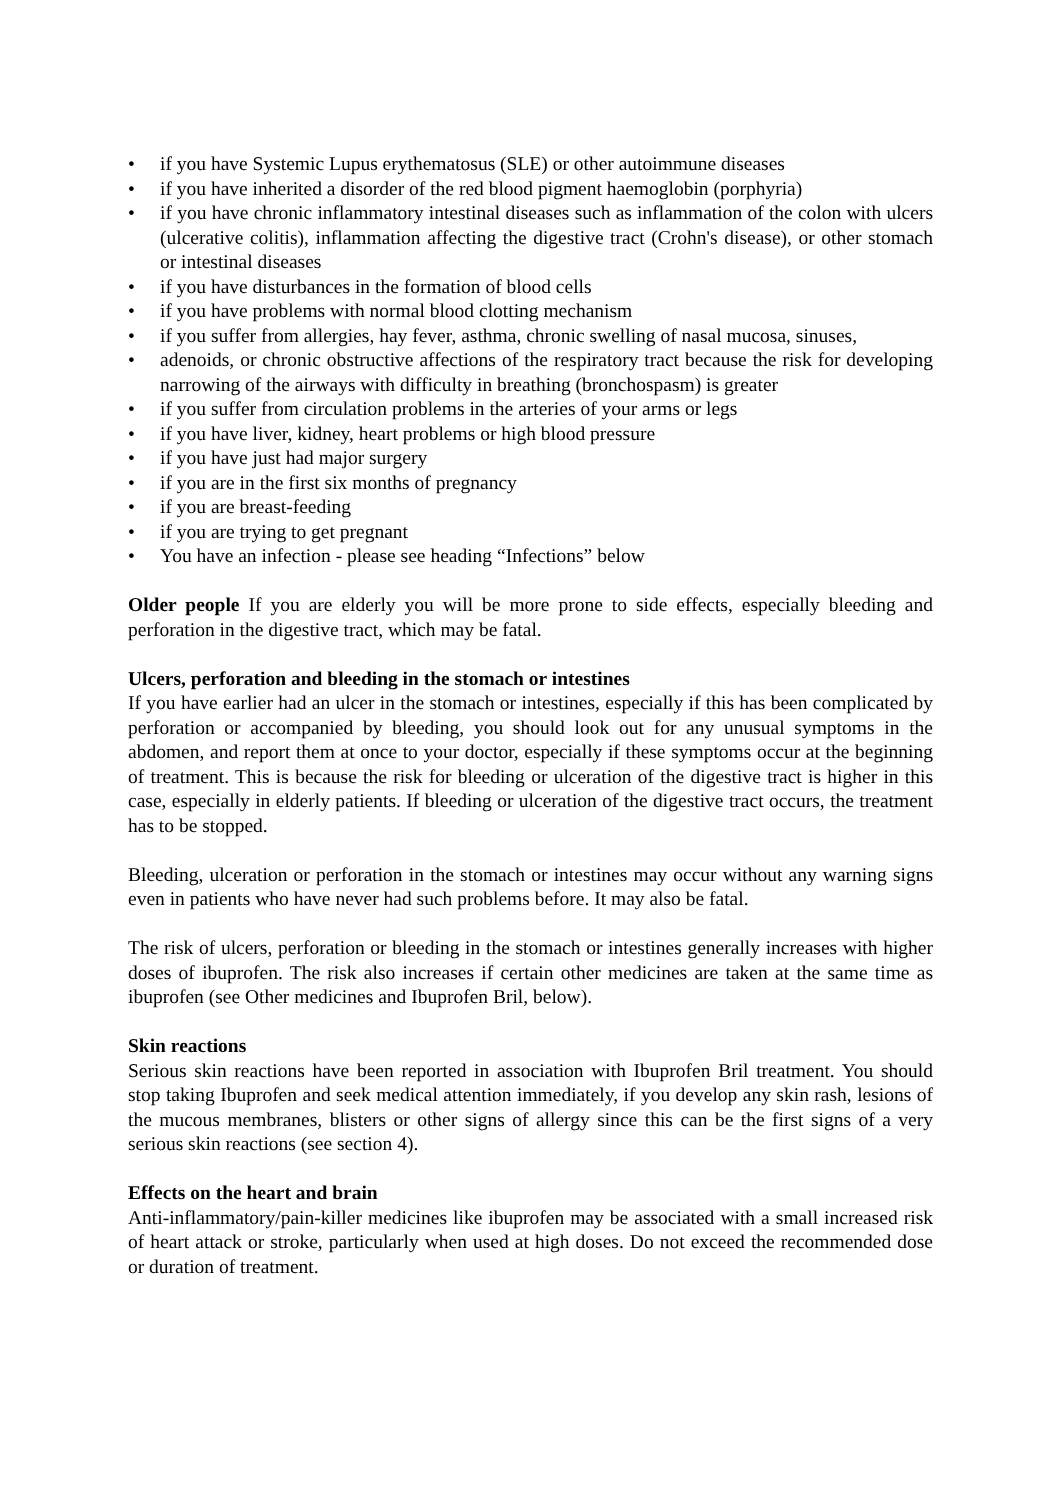• if you have Systemic Lupus erythematosus (SLE) or other autoimmune diseases
• if you have inherited a disorder of the red blood pigment haemoglobin (porphyria)
• if you have chronic inflammatory intestinal diseases such as inflammation of the colon with ulcers (ulcerative colitis), inflammation affecting the digestive tract (Crohn's disease), or other stomach or intestinal diseases
• if you have disturbances in the formation of blood cells
• if you have problems with normal blood clotting mechanism
• if you suffer from allergies, hay fever, asthma, chronic swelling of nasal mucosa, sinuses,
• adenoids, or chronic obstructive affections of the respiratory tract because the risk for developing narrowing of the airways with difficulty in breathing (bronchospasm) is greater
• if you suffer from circulation problems in the arteries of your arms or legs
• if you have liver, kidney, heart problems or high blood pressure
• if you have just had major surgery
• if you are in the first six months of pregnancy
• if you are breast-feeding
• if you are trying to get pregnant
• You have an infection - please see heading “Infections” below
Older people If you are elderly you will be more prone to side effects, especially bleeding and perforation in the digestive tract, which may be fatal.
Ulcers, perforation and bleeding in the stomach or intestines
If you have earlier had an ulcer in the stomach or intestines, especially if this has been complicated by perforation or accompanied by bleeding, you should look out for any unusual symptoms in the abdomen, and report them at once to your doctor, especially if these symptoms occur at the beginning of treatment. This is because the risk for bleeding or ulceration of the digestive tract is higher in this case, especially in elderly patients. If bleeding or ulceration of the digestive tract occurs, the treatment has to be stopped.
Bleeding, ulceration or perforation in the stomach or intestines may occur without any warning signs even in patients who have never had such problems before. It may also be fatal.
The risk of ulcers, perforation or bleeding in the stomach or intestines generally increases with higher doses of ibuprofen. The risk also increases if certain other medicines are taken at the same time as ibuprofen (see Other medicines and Ibuprofen Bril, below).
Skin reactions
Serious skin reactions have been reported in association with Ibuprofen Bril treatment. You should stop taking Ibuprofen and seek medical attention immediately, if you develop any skin rash, lesions of the mucous membranes, blisters or other signs of allergy since this can be the first signs of a very serious skin reactions (see section 4).
Effects on the heart and brain
Anti-inflammatory/pain-killer medicines like ibuprofen may be associated with a small increased risk of heart attack or stroke, particularly when used at high doses. Do not exceed the recommended dose or duration of treatment.